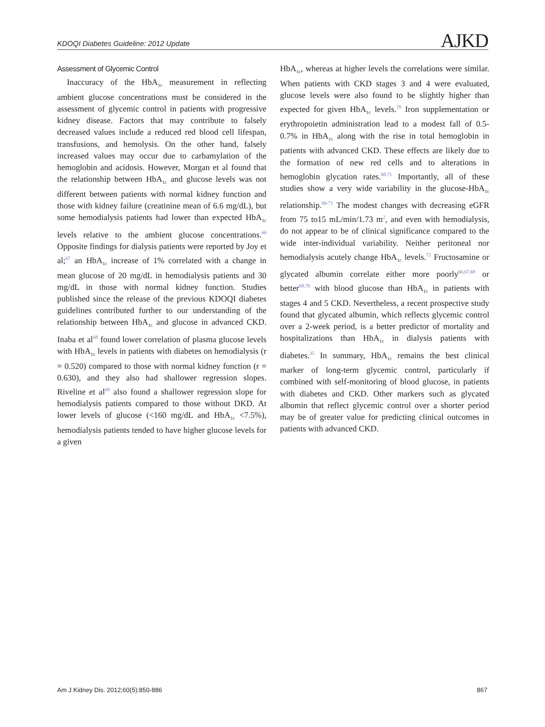KDOQI Diabetes Guideline: 2012 Update AJKD
Assessment of Glycemic Control
Inaccuracy of the HbA<sub>1c</sub> measurement in reflecting ambient glucose concentrations must be considered in the assessment of glycemic control in patients with progressive kidney disease. Factors that may contribute to falsely decreased values include a reduced red blood cell lifespan, transfusions, and hemolysis. On the other hand, falsely increased values may occur due to carbamylation of the hemoglobin and acidosis. However, Morgan et al found that the relationship between HbA<sub>1c</sub> and glucose levels was not different between patients with normal kidney function and those with kidney failure (creatinine mean of 6.6 mg/dL), but some hemodialysis patients had lower than expected HbA<sub>1c</sub> levels relative to the ambient glucose concentrations.<sup>66</sup> Opposite findings for dialysis patients were reported by Joy et al;<sup>67</sup> an HbA<sub>1c</sub> increase of 1% correlated with a change in mean glucose of 20 mg/dL in hemodialysis patients and 30 mg/dL in those with normal kidney function. Studies published since the release of the previous KDOQI diabetes guidelines contributed further to our understanding of the relationship between HbA<sub>1c</sub> and glucose in advanced CKD. Inaba et al<sup>68</sup> found lower correlation of plasma glucose levels with HbA<sub>1c</sub> levels in patients with diabetes on hemodialysis (r = 0.520) compared to those with normal kidney function (r = 0.630), and they also had shallower regression slopes. Riveline et al<sup>69</sup> also found a shallower regression slope for hemodialysis patients compared to those without DKD. At lower levels of glucose (<160 mg/dL and HbA<sub>1c</sub> <7.5%), hemodialysis patients tended to have higher glucose levels for a given
HbA<sub>1c</sub>, whereas at higher levels the correlations were similar. When patients with CKD stages 3 and 4 were evaluated, glucose levels were also found to be slightly higher than expected for given HbA<sub>1c</sub> levels.<sup>70</sup> Iron supplementation or erythropoietin administration lead to a modest fall of 0.5-0.7% in HbA<sub>1c</sub> along with the rise in total hemoglobin in patients with advanced CKD. These effects are likely due to the formation of new red cells and to alterations in hemoglobin glycation rates.<sup>68,71</sup> Importantly, all of these studies show a very wide variability in the glucose-HbA<sub>1c</sub> relationship.<sup>66-71</sup> The modest changes with decreasing eGFR from 75 to15 mL/min/1.73 m<sup>2</sup>, and even with hemodialysis, do not appear to be of clinical significance compared to the wide inter-individual variability. Neither peritoneal nor hemodialysis acutely change HbA<sub>1c</sub> levels.<sup>72</sup> Fructosamine or glycated albumin correlate either more poorly<sup>66,67,69</sup> or better<sup>68,70</sup> with blood glucose than HbA<sub>1c</sub> in patients with stages 4 and 5 CKD. Nevertheless, a recent prospective study found that glycated albumin, which reflects glycemic control over a 2-week period, is a better predictor of mortality and hospitalizations than HbA<sub>1c</sub> in dialysis patients with diabetes.<sup>35</sup> In summary, HbA<sub>1c</sub> remains the best clinical marker of long-term glycemic control, particularly if combined with self-monitoring of blood glucose, in patients with diabetes and CKD. Other markers such as glycated albumin that reflect glycemic control over a shorter period may be of greater value for predicting clinical outcomes in patients with advanced CKD.
Am J Kidney Dis. 2012;60(5):850-886 867